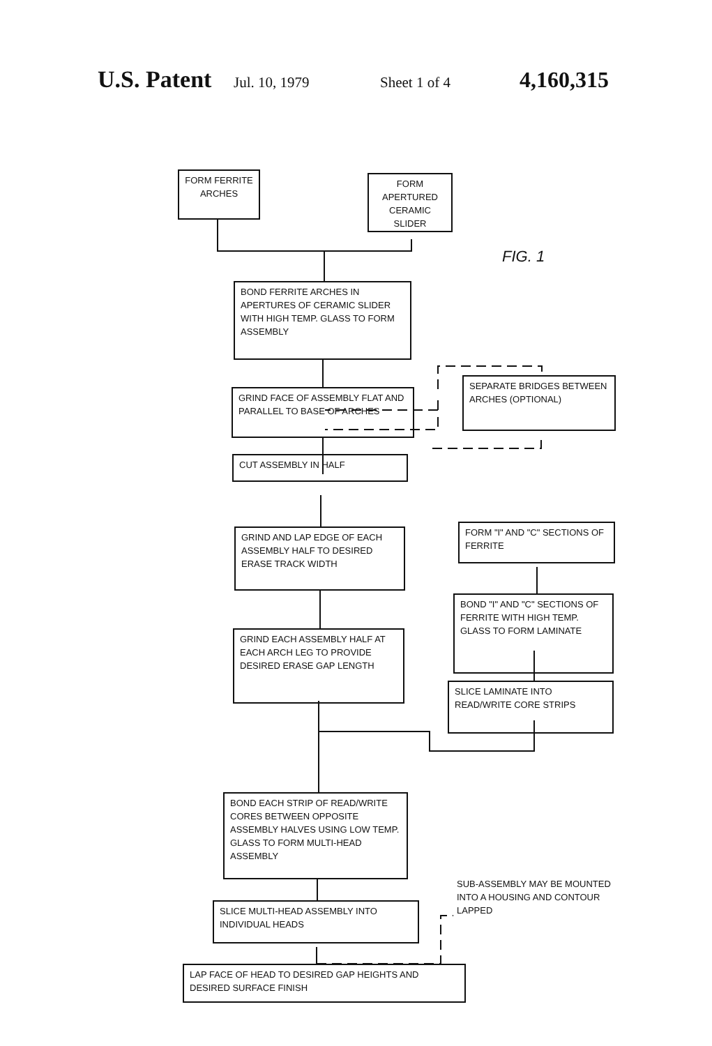U.S. Patent Jul. 10, 1979 Sheet 1 of 4 4,160,315
FORM FERRITE ARCHES
FORM APERTURED CERAMIC SLIDER
FIG. 1
BOND FERRITE ARCHES IN APERTURES OF CERAMIC SLIDER WITH HIGH TEMP. GLASS TO FORM ASSEMBLY
GRIND FACE OF ASSEMBLY FLAT AND PARALLEL TO BASE OF ARCHES
SEPARATE BRIDGES BETWEEN ARCHES (OPTIONAL)
CUT ASSEMBLY IN HALF
FORM "I" AND "C" SECTIONS OF FERRITE
GRIND AND LAP EDGE OF EACH ASSEMBLY HALF TO DESIRED ERASE TRACK WIDTH
BOND "I" AND "C" SECTIONS OF FERRITE WITH HIGH TEMP. GLASS TO FORM LAMINATE
GRIND EACH ASSEMBLY HALF AT EACH ARCH LEG TO PROVIDE DESIRED ERASE GAP LENGTH
SLICE LAMINATE INTO READ/WRITE CORE STRIPS
BOND EACH STRIP OF READ/WRITE CORES BETWEEN OPPOSITE ASSEMBLY HALVES USING LOW TEMP. GLASS TO FORM MULTI-HEAD ASSEMBLY
SUB-ASSEMBLY MAY BE MOUNTED INTO A HOUSING AND CONTOUR LAPPED
SLICE MULTI-HEAD ASSEMBLY INTO INDIVIDUAL HEADS
LAP FACE OF HEAD TO DESIRED GAP HEIGHTS AND DESIRED SURFACE FINISH